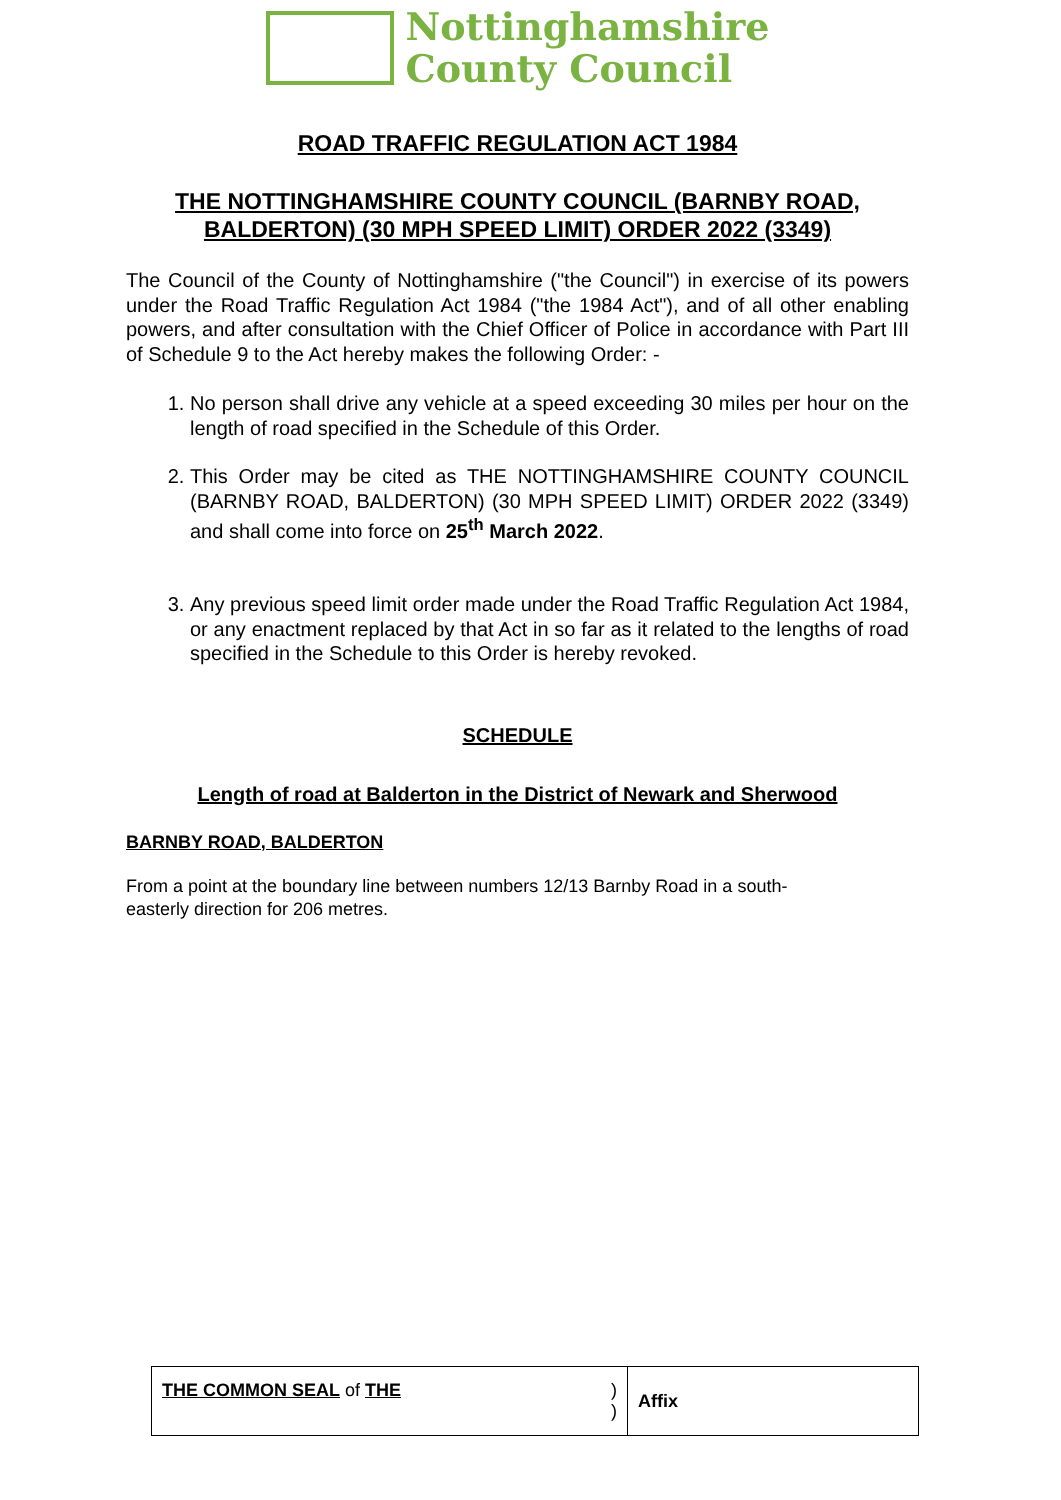Nottinghamshire
County Council
ROAD TRAFFIC REGULATION ACT 1984
THE NOTTINGHAMSHIRE COUNTY COUNCIL (BARNBY ROAD, BALDERTON) (30 MPH SPEED LIMIT) ORDER 2022 (3349)
The Council of the County of Nottinghamshire ("the Council") in exercise of its powers under the Road Traffic Regulation Act 1984 ("the 1984 Act"), and of all other enabling powers, and after consultation with the Chief Officer of Police in accordance with Part III of Schedule 9 to the Act hereby makes the following Order: -
1. No person shall drive any vehicle at a speed exceeding 30 miles per hour on the length of road specified in the Schedule of this Order.
2. This Order may be cited as THE NOTTINGHAMSHIRE COUNTY COUNCIL (BARNBY ROAD, BALDERTON) (30 MPH SPEED LIMIT) ORDER 2022 (3349) and shall come into force on 25<sup>th</sup> March 2022.
3. Any previous speed limit order made under the Road Traffic Regulation Act 1984, or any enactment replaced by that Act in so far as it related to the lengths of road specified in the Schedule to this Order is hereby revoked.
SCHEDULE
Length of road at Balderton in the District of Newark and Sherwood
BARNBY ROAD, BALDERTON
From a point at the boundary line between numbers 12/13 Barnby Road in a south-easterly direction for 206 metres.
| THE COMMON SEAL of THE ) ) | Affix |